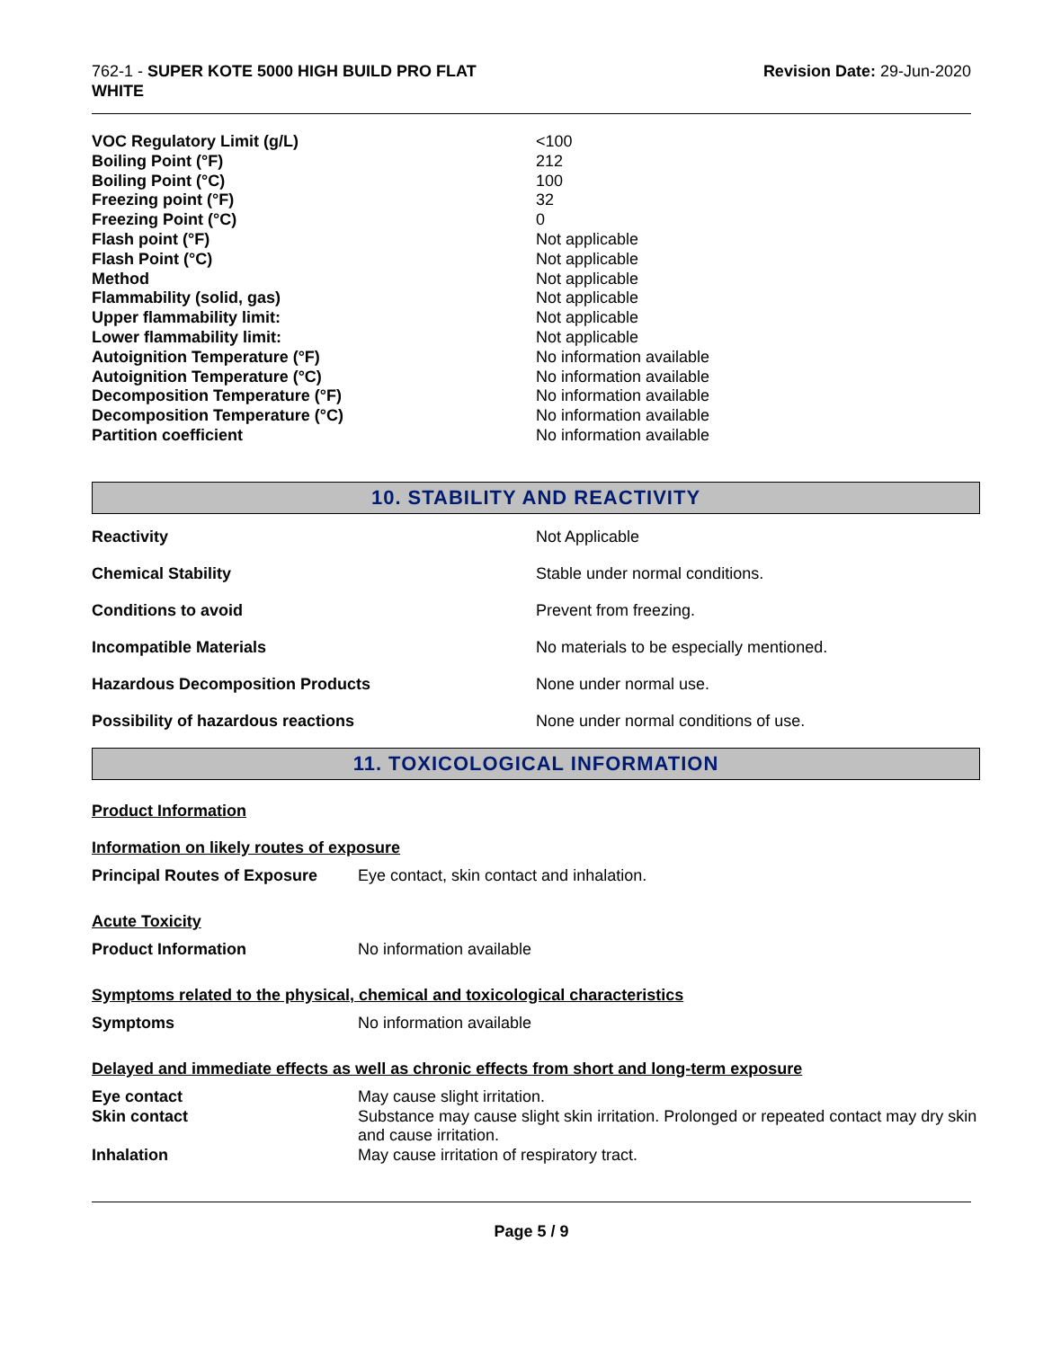762-1 - SUPER KOTE 5000 HIGH BUILD PRO FLAT
WHITE
Revision Date: 29-Jun-2020
| VOC Regulatory Limit (g/L) | <100 |
| Boiling Point (°F) | 212 |
| Boiling Point (°C) | 100 |
| Freezing point (°F) | 32 |
| Freezing Point (°C) | 0 |
| Flash point (°F) | Not applicable |
| Flash Point (°C) | Not applicable |
| Method | Not applicable |
| Flammability (solid, gas) | Not applicable |
| Upper flammability limit: | Not applicable |
| Lower flammability limit: | Not applicable |
| Autoignition Temperature (°F) | No information available |
| Autoignition Temperature (°C) | No information available |
| Decomposition Temperature (°F) | No information available |
| Decomposition Temperature (°C) | No information available |
| Partition coefficient | No information available |
10. STABILITY AND REACTIVITY
| Reactivity | Not Applicable |
| Chemical Stability | Stable under normal conditions. |
| Conditions to avoid | Prevent from freezing. |
| Incompatible Materials | No materials to be especially mentioned. |
| Hazardous Decomposition Products | None under normal use. |
| Possibility of hazardous reactions | None under normal conditions of use. |
11. TOXICOLOGICAL INFORMATION
Product Information
Information on likely routes of exposure
| Principal Routes of Exposure | Eye contact, skin contact and inhalation. |
Acute Toxicity
| Product Information | No information available |
Symptoms related to the physical, chemical and toxicological characteristics
| Symptoms | No information available |
Delayed and immediate effects as well as chronic effects from short and long-term exposure
| Eye contact | May cause slight irritation. |
| Skin contact | Substance may cause slight skin irritation. Prolonged or repeated contact may dry skin and cause irritation. |
| Inhalation | May cause irritation of respiratory tract. |
Page 5 / 9